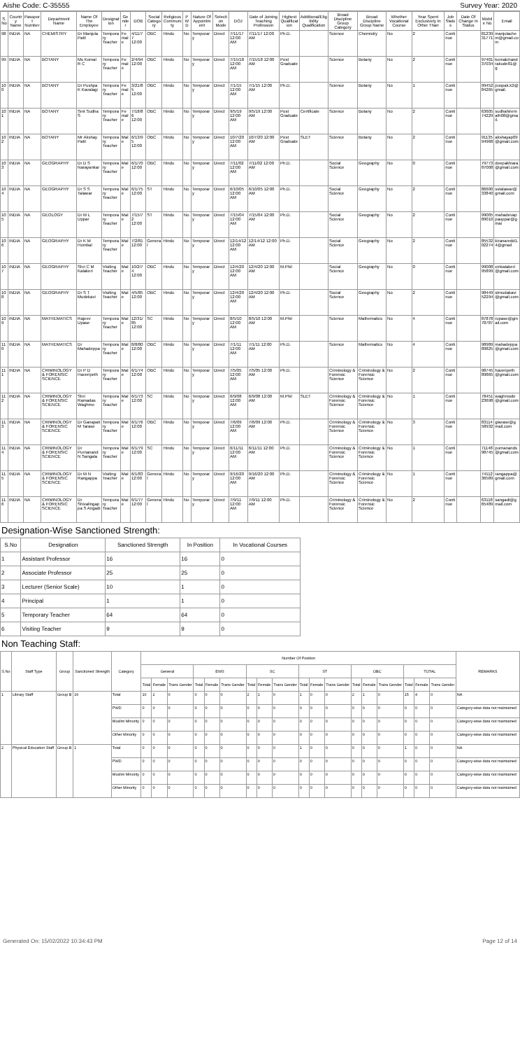Aishe Code: C-35555 Survey Year: 2020
| S.No | Country Name | Passport Number | Department Name | Name Of The Employee | Designation | Gender | DOB | Social Category | Religious Community | PWD | Nature Of Appointment | Selection Mode | DOJ | Date of Joining Teaching Profession | Highest Qualification | Additional/Eligibility Qualification | Broad Discipline Group Category | Broad Discipline Group Name | Whether Vocational Course | Year Spent Exclusively In Other Than | Job Status | Date Of Change In Status | Mobile No | Email |
| --- | --- | --- | --- | --- | --- | --- | --- | --- | --- | --- | --- | --- | --- | --- | --- | --- | --- | --- | --- | --- | --- | --- | --- | --- |
| 98 | INDIA | NA | CHEMISTRY | Dr Manjula Patil | Temporary Teacher | Female | 4/11/77 12:00 | OBC | Hindu | No | Temporary | Direct | 7/11/17 12:00 AM | 7/11/17 12:00 AM | Ph.D. | | Science | Chemistry | No | 2 | Continue | | 8123931771 | manjulachem@gmail.com |
| 99 | INDIA | NA | BOTANY | Ms Komal R C | Temporary Teacher | Female | 2/4/94 12:00 | OBC | Hindu | No | Temporary | Direct | 7/15/18 12:00 AM | 7/15/18 12:00 AM | Post Graduate | | Science | Botany | No | 2 | Continue | | 9740137034 | komalchandrakude81@g |
| 100 | INDIA | NA | BOTANY | Dr Pushpa K Kavalagi | Temporary Teacher | Female | 3/21/85 12:00 | OBC | Hindu | No | Temporary | Direct | 7/1/15 12:00 AM | 7/1/15 12:00 AM | Ph.D. | | Science | Botany | No | 1 | Continue | | 9945284265 | puspak.k2@gmail. |
| 101 | INDIA | NA | BOTANY | Smt Sudha S | Temporary Teacher | Female | 7/18/86 12:00 | OBC | Hindu | No | Temporary | Direct | 9/5/19 12:00 AM | 9/5/19 12:00 AM | Post Graduate | Certificate | Science | Botany | No | 2 | Continue | | 6360574229 | sudhahiremath08@gmail. |
| 102 | INDIA | NA | BOTANY | Mr Akshay Patil | Temporary Teacher | Male | 6/13/95 12:00 | OBC | Hindu | No | Temporary | Direct | 10/7/20 12:00 AM | 10/7/20 12:00 AM | Post Graduate | SLET | Science | Botany | No | 2 | Continue | | 9113594968 | akshayap09@gmail.com |
| 103 | INDIA | NA | GEOGRAPHY | Dr D S Narayankar | Temporary Teacher | Male | 6/1/70 12:00 | OBC | Hindu | No | Temporary | Direct | 7/11/02 12:00 AM | 7/11/02 12:00 AM | Ph.D. | | Social Science | Geography | No | 0 | Continue | | 7977387008 | deepakhiara@gmail.com |
| 104 | INDIA | NA | GEOGRAPHY | Dr S S Talawar | Temporary Teacher | Male | 6/1/75 12:00 | ST | Hindu | No | Temporary | Direct | 6/10/05 12:00 AM | 6/10/05 12:00 AM | Ph.D. | | Social Science | Geography | No | 2 | Continue | | 8660033840 | sstalawar@gmail.com |
| 105 | INDIA | NA | GEOLOGY | Dr M L Uppar | Temporary Teacher | Male | 7/15/72 12:00 | ST | Hindu | No | Temporary | Direct | 7/15/04 12:00 AM | 7/15/04 12:00 AM | Ph.D. | | Social Science | Geography | No | 2 | Continue | | 9900589010 | mahadevappauppar@gmai |
| 106 | INDIA | NA | GEOGRAPHY | Dr K M Hombal | Temporary Teacher | Male | 7/2/81 12:00 | General | Hindu | No | Temporary | Direct | 12/14/12 12:00 AM | 12/14/12 12:00 AM | Ph.D. | | Social Science | Geography | No | 2 | Continue | | 8553202274 | kiranaredd1.4@gmail |
| 107 | INDIA | NA | GEOGRAPHY | Shri C M Kalakeri | Visiting Teacher | Male | 10/2/74 12:00 | OBC | Hindu | No | Temporary | Direct | 12/4/20 12:00 AM | 12/4/20 12:00 AM | M.Phil | | Social Science | Geography | No | 0 | Continue | | 9900895899 | cmkalakeri@gmail.com |
| 108 | INDIA | NA | GEOGRAPHY | Dr S T Mudekavi | Visiting Teacher | Male | 4/5/85 12:00 | OBC | Hindu | No | Temporary | Direct | 12/4/20 12:00 AM | 12/4/20 12:00 AM | Ph.D. | | Social Science | Geography | No | 2 | Continue | | 9844952294 | stmudakavi@gmail.com |
| 109 | INDIA | NA | MATHEMATICS | Rajeev Upase | Temporary Teacher | Male | 12/31/85 12:00 | SC | Hindu | No | Temporary | Direct | 8/5/10 12:00 AM | 8/5/10 12:00 AM | M.Phil | | Science | Mathematics | No | 4 | Continue | | 8787878787 | rupase@gmail.com |
| 110 | INDIA | NA | MATHEMATICS | Dr Mahadeppa | Temporary Teacher | Male | 8/8/80 12:00 | OBC | Hindu | No | Temporary | Direct | 7/1/11 12:00 AM | 7/1/11 12:00 AM | Ph.D. | | Science | Mathematics | No | 4 | Continue | | 9898989825 | mahadeppa@gmail.com |
| 111 | INDIA | NA | CRIMINOLOGY & FORENSIC SCIENCE | Dr P D Haveripeth | Temporary Teacher | Male | 6/1/74 12:00 | OBC | Hindu | No | Temporary | Direct | 7/5/05 12:00 AM | 7/5/05 12:00 AM | Ph.D. | | Criminology & Forensic Science | Criminology & Forensic Science | No | 2 | Continue | | 9874589865 | haveripeth@gmail.com |
| 112 | INDIA | NA | CRIMINOLOGY & FORENSIC SCIENCE | Shri Ramadas Waghmo | Temporary Teacher | Male | 6/1/73 12:00 | SC | Hindu | No | Temporary | Direct | 6/9/08 12:00 AM | 6/9/08 12:00 AM | M.Phil | SLET | Criminology & Forensic Science | Criminology & Forensic Science | No | 1 | Continue | | 7845123698 | waghmode@gmail.com |
| 113 | INDIA | NA | CRIMINOLOGY & FORENSIC SCIENCE | Dr Ganapati M Tarase | Temporary Teacher | Male | 6/1/76 12:00 | OBC | Hindu | No | Temporary | Direct | 7/6/09 12:00 AM | 7/6/09 12:00 AM | Ph.D. | | Criminology & Forensic Science | Criminology & Forensic Science | No | 3 | Continue | | 8311458932 | gtarase@gmail.com |
| 114 | INDIA | NA | CRIMINOLOGY & FORENSIC SCIENCE | Dr Purnanand N Sangala | Temporary Teacher | Male | 6/1/79 12:00 | SC | Hindu | No | Temporary | Direct | 6/11/11 12:00 AM | 6/11/11 12:00 AM | Ph.D. | | Criminology & Forensic Science | Criminology & Forensic Science | No | 1 | Continue | | 7114898745 | purnanands@gmail.com |
| 115 | INDIA | NA | CRIMINOLOGY & FORENSIC SCIENCE | Dr M N Rangappa | Visiting Teacher | Male | 6/1/83 12:00 | General | Hindu | No | Temporary | Direct | 9/16/20 12:00 AM | 9/16/20 12:00 AM | Ph.D. | | Criminology & Forensic Science | Criminology & Forensic Science | No | 1 | Continue | | 7411236589 | rangappa@gmail.com |
| 116 | INDIA | NA | CRIMINOLOGY & FORENSIC SCIENCE | Dr Shivalingappa S Angadi | Temporary Teacher | Male | 6/1/77 12:00 | General | Hindu | No | Temporary | Direct | 7/9/11 12:00 AM | 7/9/11 12:00 AM | Ph.D. | | Criminology & Forensic Science | Criminology & Forensic Science | No | 2 | Continue | | 6311865489 | sangadi@gmail.com |
Designation-Wise Sanctioned Strength:
| S.No | Designation | Sanctioned Strength | In Position | In Vocational Courses |
| --- | --- | --- | --- | --- |
| 1 | Assistant Professor | 16 | 16 | 0 |
| 2 | Associate Professor | 25 | 25 | 0 |
| 3 | Lecturer (Senior Scale) | 10 | 1 | 0 |
| 4 | Principal | 1 | 1 | 0 |
| 5 | Temporary Teacher | 64 | 64 | 0 |
| 6 | Visiting Teacher | 9 | 9 | 0 |
Non Teaching Staff:
| S.No | Staff Type | Group | Sanctioned Strength | Category | Number Of Position | | | | | | | | | | | | | | | | | | REMARKS |
| --- | --- | --- | --- | --- | --- | --- | --- | --- | --- | --- | --- | --- | --- | --- | --- | --- | --- | --- | --- | --- | --- | --- | --- |
| | | | | | General | | | EWS | | | SC | | | ST | | | OBC | | | TOTAL | | | |
| | | | | | Total | Female | Trans Gender | Total | Female | Trans Gender | Total | Female | Trans Gender | Total | Female | Trans Gender | Total | Female | Trans Gender | Total | Female | Trans Gender | |
| 1 | Library Staff | Group B | 16 | Total | 10 | 2 | 0 | 0 | 0 | 0 | 2 | 1 | 0 | 1 | 0 | 0 | 2 | 1 | 0 | 15 | 4 | 0 | NA |
| | | | | PWD | 0 | 0 | 0 | 0 | 0 | 0 | 0 | 0 | 0 | 0 | 0 | 0 | 0 | 0 | 0 | 0 | 0 | 0 | Category-wise data not maintained |
| | | | | Muslim Minority | 0 | 0 | 0 | 0 | 0 | 0 | 0 | 0 | 0 | 0 | 0 | 0 | 0 | 0 | 0 | 0 | 0 | 0 | Category-wise data not maintained |
| | | | | Other Minority | 0 | 0 | 0 | 0 | 0 | 0 | 0 | 0 | 0 | 0 | 0 | 0 | 0 | 0 | 0 | 0 | 0 | 0 | Category-wise data not maintained |
| 2 | Physical Education Staff | Group B | 1 | Total | 0 | 0 | 0 | 0 | 0 | 0 | 0 | 0 | 0 | 1 | 0 | 0 | 0 | 0 | 0 | 1 | 0 | 0 | NA |
| | | | | PWD | 0 | 0 | 0 | 0 | 0 | 0 | 0 | 0 | 0 | 0 | 0 | 0 | 0 | 0 | 0 | 0 | 0 | 0 | Category-wise data not maintained |
| | | | | Muslim Minority | 0 | 0 | 0 | 0 | 0 | 0 | 0 | 0 | 0 | 0 | 0 | 0 | 0 | 0 | 0 | 0 | 0 | 0 | Category-wise data not maintained |
| | | | | Other Minority | 0 | 0 | 0 | 0 | 0 | 0 | 0 | 0 | 0 | 0 | 0 | 0 | 0 | 0 | 0 | 0 | 0 | 0 | Category-wise data not maintained |
Generated On: 15/02/2022 10:34:43 PM Page 12 of 14